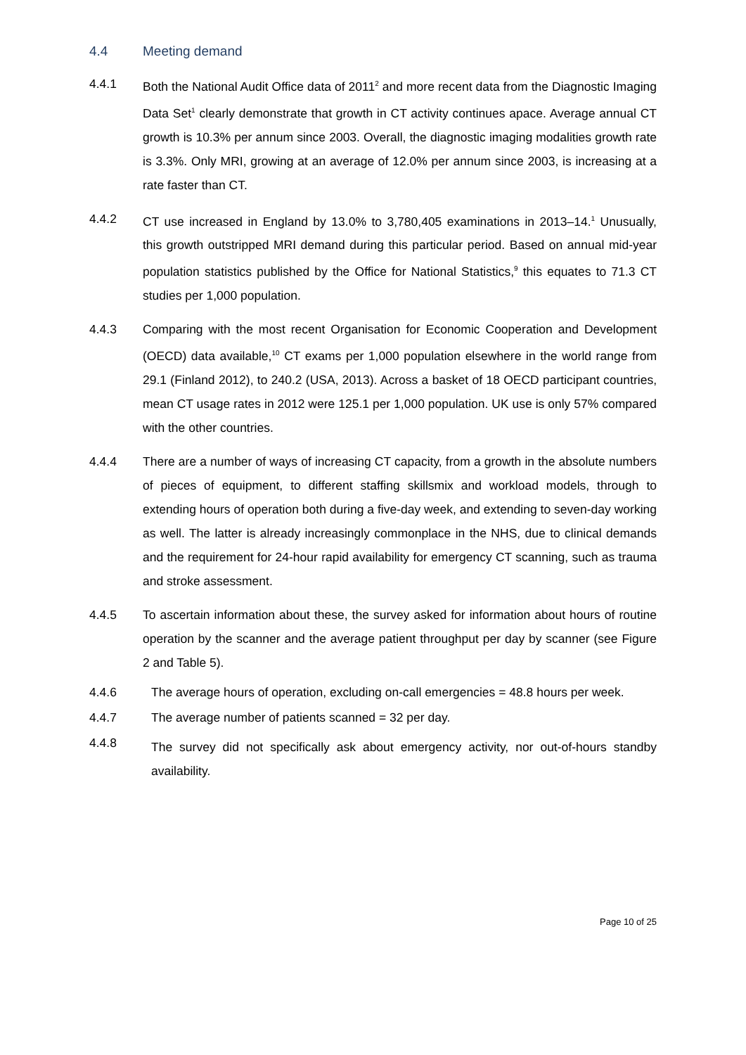4.4 Meeting demand
4.4.1 Both the National Audit Office data of 2011<sup>2</sup> and more recent data from the Diagnostic Imaging Data Set<sup>1</sup> clearly demonstrate that growth in CT activity continues apace. Average annual CT growth is 10.3% per annum since 2003. Overall, the diagnostic imaging modalities growth rate is 3.3%. Only MRI, growing at an average of 12.0% per annum since 2003, is increasing at a rate faster than CT.
4.4.2 CT use increased in England by 13.0% to 3,780,405 examinations in 2013–14.<sup>1</sup> Unusually, this growth outstripped MRI demand during this particular period. Based on annual mid-year population statistics published by the Office for National Statistics,<sup>9</sup> this equates to 71.3 CT studies per 1,000 population.
4.4.3 Comparing with the most recent Organisation for Economic Cooperation and Development (OECD) data available,<sup>10</sup> CT exams per 1,000 population elsewhere in the world range from 29.1 (Finland 2012), to 240.2 (USA, 2013). Across a basket of 18 OECD participant countries, mean CT usage rates in 2012 were 125.1 per 1,000 population. UK use is only 57% compared with the other countries.
4.4.4 There are a number of ways of increasing CT capacity, from a growth in the absolute numbers of pieces of equipment, to different staffing skillsmix and workload models, through to extending hours of operation both during a five-day week, and extending to seven-day working as well. The latter is already increasingly commonplace in the NHS, due to clinical demands and the requirement for 24-hour rapid availability for emergency CT scanning, such as trauma and stroke assessment.
4.4.5 To ascertain information about these, the survey asked for information about hours of routine operation by the scanner and the average patient throughput per day by scanner (see Figure 2 and Table 5).
4.4.6 The average hours of operation, excluding on-call emergencies = 48.8 hours per week.
4.4.7 The average number of patients scanned = 32 per day.
4.4.8
The survey did not specifically ask about emergency activity, nor out-of-hours standby availability.
Page 10 of 25